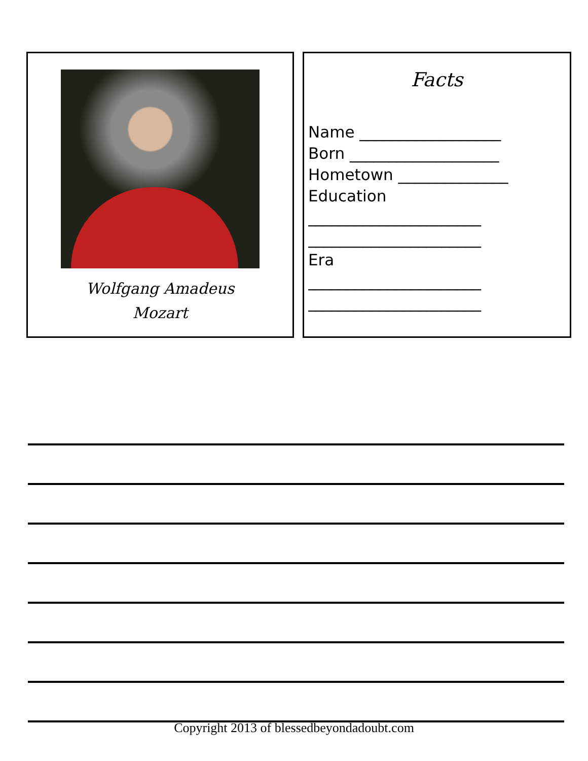Wolfgang Amadeus
Mozart
Facts
Name __________________ Born ___________________ Hometown ______________ Education ______________________ ______________________ Era ______________________ ______________________
Copyright 2013 of blessedbeyondadoubt.com